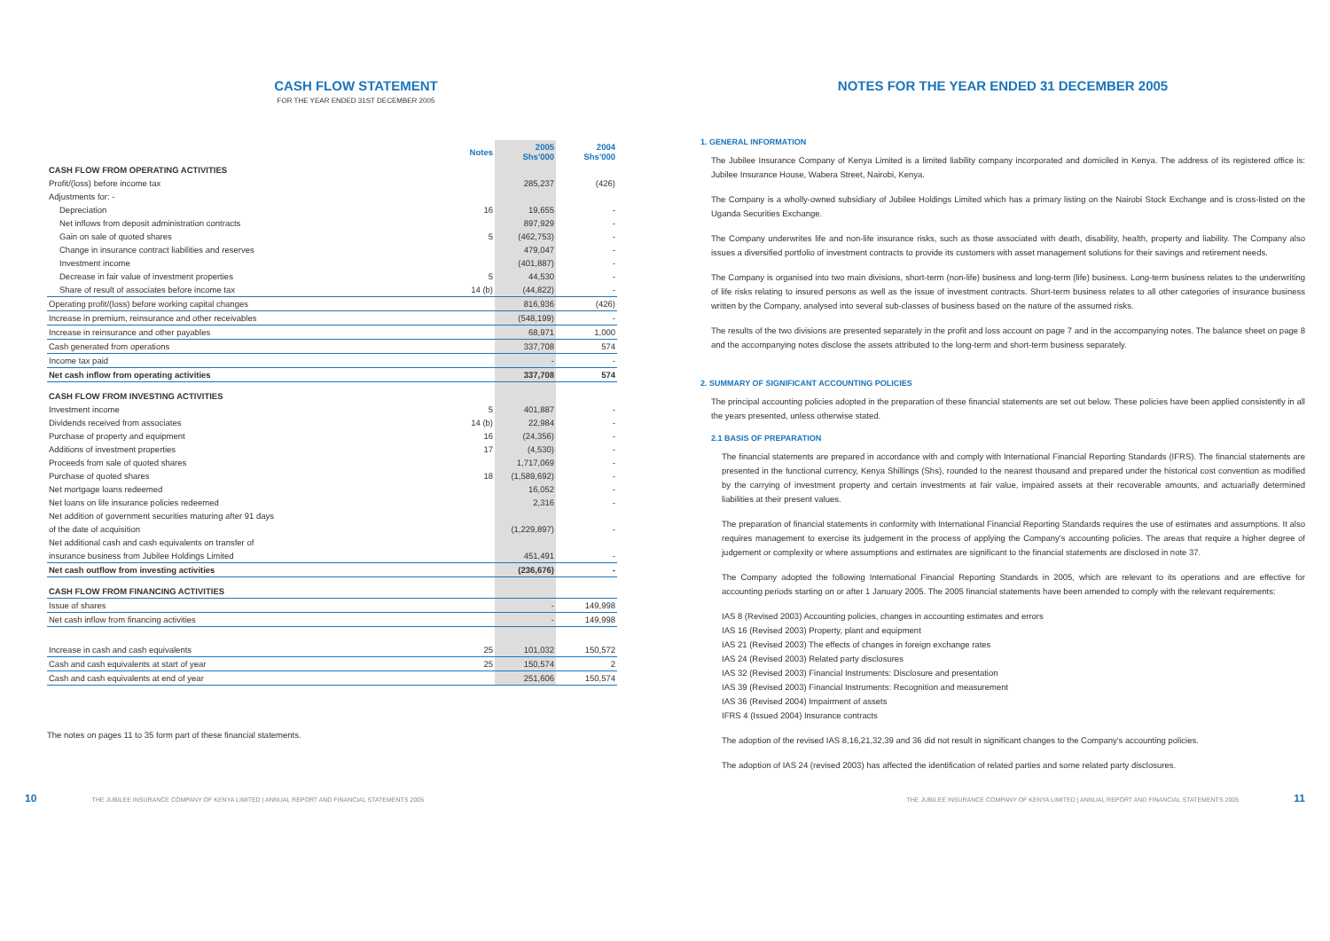CASH FLOW STATEMENT
FOR THE YEAR ENDED 31ST DECEMBER 2005
| | Notes | 2005 Shs'000 | 2004 Shs'000 |
| --- | --- | --- | --- |
| CASH FLOW FROM OPERATING ACTIVITIES | | | |
| Profit/(loss) before income tax | | 285,237 | (426) |
| Adjustments for: - | | | |
| Depreciation | 16 | 19,655 | - |
| Net inflows from deposit administration contracts | | 897,929 | - |
| Gain on sale of quoted shares | 5 | (462,753) | - |
| Change in insurance contract liabilities and reserves | | 479,047 | - |
| Investment income | | (401,887) | - |
| Decrease in fair value of investment properties | 5 | 44,530 | - |
| Share of result of associates before income tax | 14 (b) | (44,822) | - |
| Operating profit/(loss) before working capital changes | | 816,936 | (426) |
| Increase in premium, reinsurance and other receivables | | (548,199) | - |
| Increase in reinsurance and other payables | | 68,971 | 1,000 |
| Cash generated from operations | | 337,708 | 574 |
| Income tax paid | | - | - |
| Net cash inflow from operating activities | | 337,708 | 574 |
| CASH FLOW FROM INVESTING ACTIVITIES | | | |
| Investment income | 5 | 401,887 | - |
| Dividends received from associates | 14 (b) | 22,984 | - |
| Purchase of property and equipment | 16 | (24,356) | - |
| Additions of investment properties | 17 | (4,530) | - |
| Proceeds from sale of quoted shares | | 1,717,069 | - |
| Purchase of quoted shares | 18 | (1,589,692) | - |
| Net mortgage loans redeemed | | 16,052 | - |
| Net loans on life insurance policies redeemed | | 2,316 | - |
| Net addition of government securities maturing after 91 days | | | |
| of the date of acquisition | | (1,229,897) | - |
| Net additional cash and cash equivalents on transfer of | | | |
| insurance business from Jubilee Holdings Limited | | 451,491 | - |
| Net cash outflow from investing activities | | (236,676) | - |
| CASH FLOW FROM FINANCING ACTIVITIES | | | |
| Issue of shares | | - | 149,998 |
| Net cash inflow from financing activities | | - | 149,998 |
| Increase in cash and cash equivalents | 25 | 101,032 | 150,572 |
| Cash and cash equivalents at start of year | 25 | 150,574 | 2 |
| Cash and cash equivalents at end of year | | 251,606 | 150,574 |
The notes on pages 11 to 35 form part of these financial statements.
NOTES FOR THE YEAR ENDED 31 DECEMBER 2005
1. GENERAL INFORMATION
The Jubilee Insurance Company of Kenya Limited is a limited liability company incorporated and domiciled in Kenya. The address of its registered office is: Jubilee Insurance House, Wabera Street, Nairobi, Kenya.
The Company is a wholly-owned subsidiary of Jubilee Holdings Limited which has a primary listing on the Nairobi Stock Exchange and is cross-listed on the Uganda Securities Exchange.
The Company underwrites life and non-life insurance risks, such as those associated with death, disability, health, property and liability. The Company also issues a diversified portfolio of investment contracts to provide its customers with asset management solutions for their savings and retirement needs.
The Company is organised into two main divisions, short-term (non-life) business and long-term (life) business. Long-term business relates to the underwriting of life risks relating to insured persons as well as the issue of investment contracts. Short-term business relates to all other categories of insurance business written by the Company, analysed into several sub-classes of business based on the nature of the assumed risks.
The results of the two divisions are presented separately in the profit and loss account on page 7 and in the accompanying notes. The balance sheet on page 8 and the accompanying notes disclose the assets attributed to the long-term and short-term business separately.
2. SUMMARY OF SIGNIFICANT ACCOUNTING POLICIES
The principal accounting policies adopted in the preparation of these financial statements are set out below. These policies have been applied consistently in all the years presented, unless otherwise stated.
2.1 BASIS OF PREPARATION
The financial statements are prepared in accordance with and comply with International Financial Reporting Standards (IFRS). The financial statements are presented in the functional currency, Kenya Shillings (Shs), rounded to the nearest thousand and prepared under the historical cost convention as modified by the carrying of investment property and certain investments at fair value, impaired assets at their recoverable amounts, and actuarially determined liabilities at their present values.
The preparation of financial statements in conformity with International Financial Reporting Standards requires the use of estimates and assumptions. It also requires management to exercise its judgement in the process of applying the Company's accounting policies. The areas that require a higher degree of judgement or complexity or where assumptions and estimates are significant to the financial statements are disclosed in note 37.
The Company adopted the following International Financial Reporting Standards in 2005, which are relevant to its operations and are effective for accounting periods starting on or after 1 January 2005. The 2005 financial statements have been amended to comply with the relevant requirements:
IAS 8 (Revised 2003) Accounting policies, changes in accounting estimates and errors
IAS 16 (Revised 2003) Property, plant and equipment
IAS 21 (Revised 2003) The effects of changes in foreign exchange rates
IAS 24 (Revised 2003) Related party disclosures
IAS 32 (Revised 2003) Financial Instruments: Disclosure and presentation
IAS 39 (Revised 2003) Financial Instruments: Recognition and measurement
IAS 36 (Revised 2004) Impairment of assets
IFRS 4 (Issued 2004) Insurance contracts
The adoption of the revised IAS 8,16,21,32,39 and 36 did not result in significant changes to the Company's accounting policies.
The adoption of IAS 24 (revised 2003) has affected the identification of related parties and some related party disclosures.
10 THE JUBILEE INSURANCE COMPANY OF KENYA LIMITED | ANNUAL REPORT AND FINANCIAL STATEMENTS 2005 THE JUBILEE INSURANCE COMPANY OF KENYA LIMITED | ANNUAL REPORT AND FINANCIAL STATEMENTS 2005 11